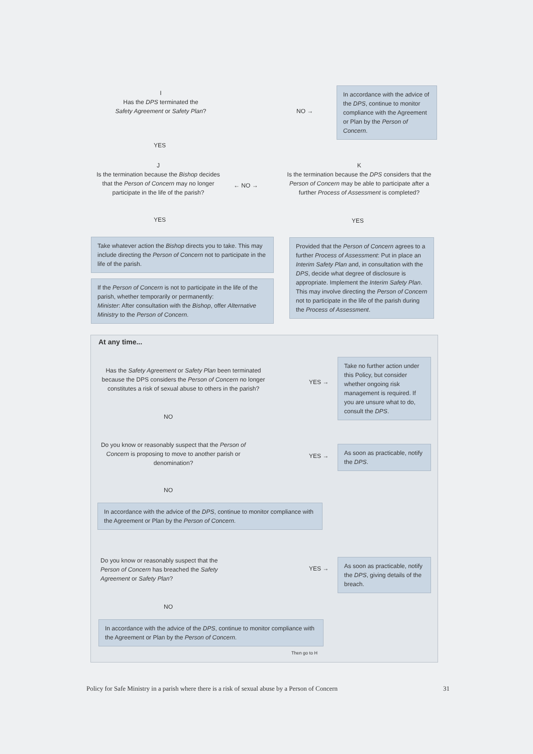I
Has the DPS terminated the
Safety Agreement or Safety Plan?
NO →
In accordance with the advice of the DPS, continue to monitor compliance with the Agreement or Plan by the Person of Concern.
YES
J
Is the termination because the Bishop decides that the Person of Concern may no longer participate in the life of the parish?
← NO →
K
Is the termination because the DPS considers that the Person of Concern may be able to participate after a further Process of Assessment is completed?
YES YES
Take whatever action the Bishop directs you to take. This may include directing the Person of Concern not to participate in the life of the parish.
If the Person of Concern is not to participate in the life of the parish, whether temporarily or permanently:
Minister: After consultation with the Bishop, offer Alternative Ministry to the Person of Concern.
Provided that the Person of Concern agrees to a further Process of Assessment: Put in place an Interim Safety Plan and, in consultation with the DPS, decide what degree of disclosure is appropriate. Implement the Interim Safety Plan. This may involve directing the Person of Concern not to participate in the life of the parish during the Process of Assessment.
At any time...
Has the Safety Agreement or Safety Plan been terminated because the DPS considers the Person of Concern no longer constitutes a risk of sexual abuse to others in the parish?
YES →
Take no further action under this Policy, but consider whether ongoing risk management is required. If you are unsure what to do, consult the DPS.
NO
Do you know or reasonably suspect that the Person of Concern is proposing to move to another parish or denomination?
YES →
As soon as practicable, notify the DPS.
NO
In accordance with the advice of the DPS, continue to monitor compliance with the Agreement or Plan by the Person of Concern.
Do you know or reasonably suspect that the Person of Concern has breached the Safety Agreement or Safety Plan?
YES →
As soon as practicable, notify the DPS, giving details of the breach.
NO
In accordance with the advice of the DPS, continue to monitor compliance with the Agreement or Plan by the Person of Concern.
Then go to H
Policy for Safe Ministry in a parish where there is a risk of sexual abuse by a Person of Concern
31